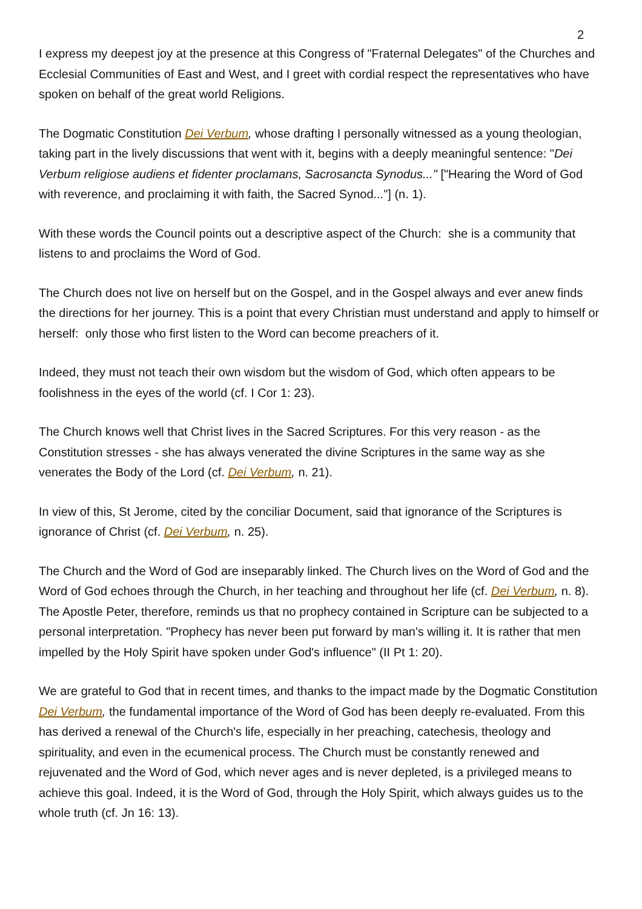2
I express my deepest joy at the presence at this Congress of "Fraternal Delegates" of the Churches and Ecclesial Communities of East and West, and I greet with cordial respect the representatives who have spoken on behalf of the great world Religions.
The Dogmatic Constitution Dei Verbum, whose drafting I personally witnessed as a young theologian, taking part in the lively discussions that went with it, begins with a deeply meaningful sentence: "Dei Verbum religiose audiens et fidenter proclamans, Sacrosancta Synodus..." ["Hearing the Word of God with reverence, and proclaiming it with faith, the Sacred Synod..."] (n. 1).
With these words the Council points out a descriptive aspect of the Church: she is a community that listens to and proclaims the Word of God.
The Church does not live on herself but on the Gospel, and in the Gospel always and ever anew finds the directions for her journey. This is a point that every Christian must understand and apply to himself or herself: only those who first listen to the Word can become preachers of it.
Indeed, they must not teach their own wisdom but the wisdom of God, which often appears to be foolishness in the eyes of the world (cf. I Cor 1: 23).
The Church knows well that Christ lives in the Sacred Scriptures. For this very reason - as the Constitution stresses - she has always venerated the divine Scriptures in the same way as she venerates the Body of the Lord (cf. Dei Verbum, n. 21).
In view of this, St Jerome, cited by the conciliar Document, said that ignorance of the Scriptures is ignorance of Christ (cf. Dei Verbum, n. 25).
The Church and the Word of God are inseparably linked. The Church lives on the Word of God and the Word of God echoes through the Church, in her teaching and throughout her life (cf. Dei Verbum, n. 8). The Apostle Peter, therefore, reminds us that no prophecy contained in Scripture can be subjected to a personal interpretation. "Prophecy has never been put forward by man's willing it. It is rather that men impelled by the Holy Spirit have spoken under God's influence" (II Pt 1: 20).
We are grateful to God that in recent times, and thanks to the impact made by the Dogmatic Constitution Dei Verbum, the fundamental importance of the Word of God has been deeply re-evaluated. From this has derived a renewal of the Church's life, especially in her preaching, catechesis, theology and spirituality, and even in the ecumenical process. The Church must be constantly renewed and rejuvenated and the Word of God, which never ages and is never depleted, is a privileged means to achieve this goal. Indeed, it is the Word of God, through the Holy Spirit, which always guides us to the whole truth (cf. Jn 16: 13).